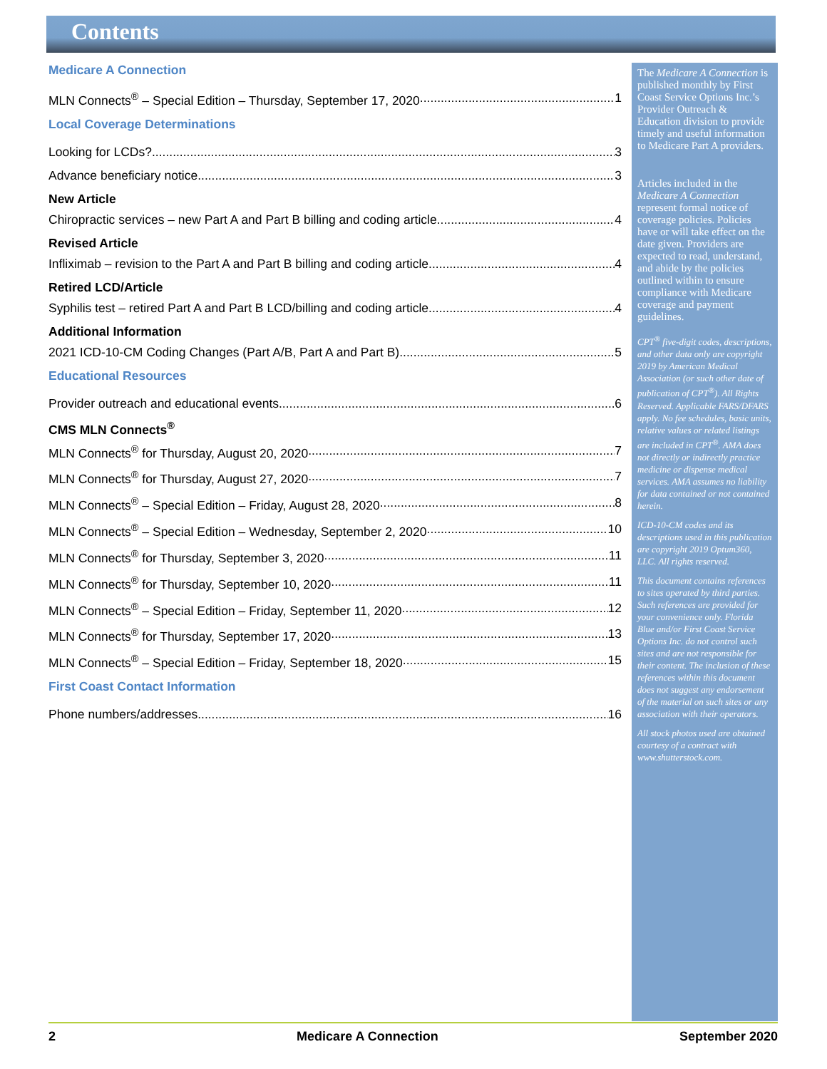Contents
Medicare A Connection
MLN Connects<sup>®</sup> – Special Edition – Thursday, September 17, 2020 1
Local Coverage Determinations
Looking for LCDs? 3
Advance beneficiary notice 3
New Article
Chiropractic services – new Part A and Part B billing and coding article 4
Revised Article
Infliximab – revision to the Part A and Part B billing and coding article 4
Retired LCD/Article
Syphilis test – retired Part A and Part B LCD/billing and coding article 4
Additional Information
2021 ICD-10-CM Coding Changes (Part A/B, Part A and Part B) 5
Educational Resources
Provider outreach and educational events 6
CMS MLN Connects<sup>®</sup>
MLN Connects<sup>®</sup> for Thursday, August 20, 2020 7
MLN Connects<sup>®</sup> for Thursday, August 27, 2020 7
MLN Connects<sup>®</sup> – Special Edition – Friday, August 28, 2020 8
MLN Connects<sup>®</sup> – Special Edition – Wednesday, September 2, 2020 10
MLN Connects<sup>®</sup> for Thursday, September 3, 2020 11
MLN Connects<sup>®</sup> for Thursday, September 10, 2020 11
MLN Connects<sup>®</sup> – Special Edition – Friday, September 11, 2020 12
MLN Connects<sup>®</sup> for Thursday, September 17, 2020 13
MLN Connects<sup>®</sup> – Special Edition – Friday, September 18, 2020 15
First Coast Contact Information
Phone numbers/addresses 16
The Medicare A Connection is published monthly by First Coast Service Options Inc.’s Provider Outreach & Education division to provide timely and useful information to Medicare Part A providers.
Articles included in the Medicare A Connection represent formal notice of coverage policies. Policies have or will take effect on the date given. Providers are expected to read, understand, and abide by the policies outlined within to ensure compliance with Medicare coverage and payment guidelines.
CPT<sup>®</sup> five-digit codes, descriptions, and other data only are copyright 2019 by American Medical Association (or such other date of publication of CPT<sup>®</sup>). All Rights Reserved. Applicable FARS/DFARS apply. No fee schedules, basic units, relative values or related listings are included in CPT<sup>®</sup>. AMA does not directly or indirectly practice medicine or dispense medical services. AMA assumes no liability for data contained or not contained herein.
ICD-10-CM codes and its descriptions used in this publication are copyright 2019 Optum360, LLC. All rights reserved.
This document contains references to sites operated by third parties. Such references are provided for your convenience only. Florida Blue and/or First Coast Service Options Inc. do not control such sites and are not responsible for their content. The inclusion of these references within this document does not suggest any endorsement of the material on such sites or any association with their operators.
All stock photos used are obtained courtesy of a contract with www.shutterstock.com.
2 Medicare A Connection September 2020